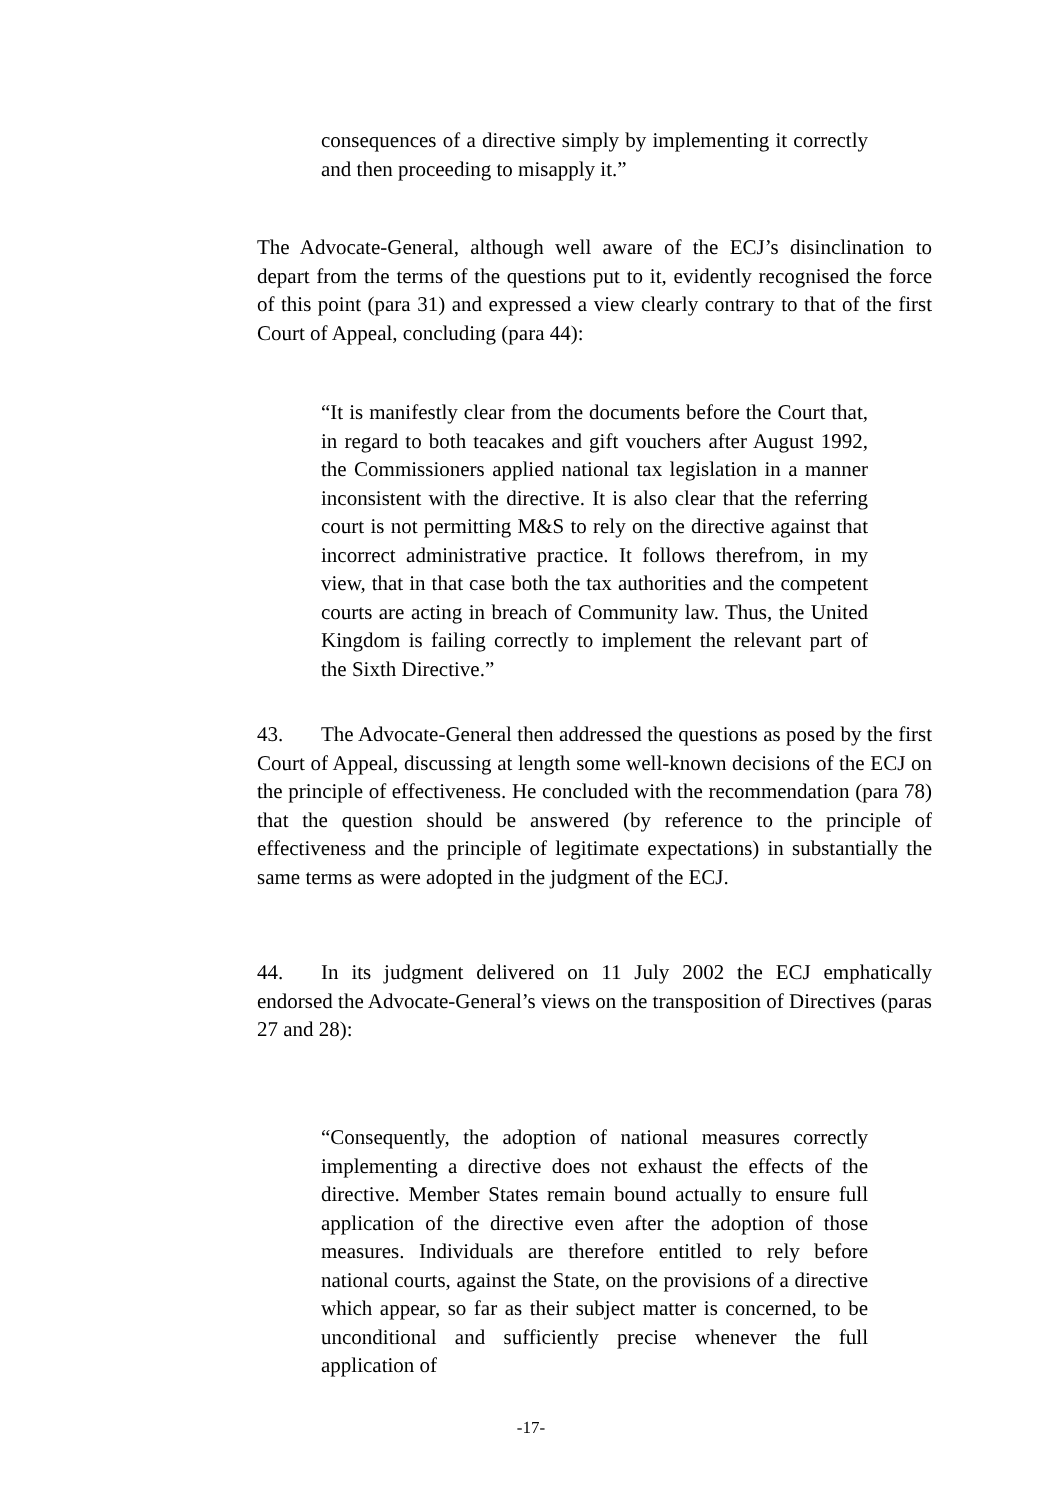consequences of a directive simply by implementing it correctly and then proceeding to misapply it.”
The Advocate-General, although well aware of the ECJ’s disinclination to depart from the terms of the questions put to it, evidently recognised the force of this point (para 31) and expressed a view clearly contrary to that of the first Court of Appeal, concluding (para 44):
“It is manifestly clear from the documents before the Court that, in regard to both teacakes and gift vouchers after August 1992, the Commissioners applied national tax legislation in a manner inconsistent with the directive. It is also clear that the referring court is not permitting M&S to rely on the directive against that incorrect administrative practice. It follows therefrom, in my view, that in that case both the tax authorities and the competent courts are acting in breach of Community law. Thus, the United Kingdom is failing correctly to implement the relevant part of the Sixth Directive.”
43. The Advocate-General then addressed the questions as posed by the first Court of Appeal, discussing at length some well-known decisions of the ECJ on the principle of effectiveness. He concluded with the recommendation (para 78) that the question should be answered (by reference to the principle of effectiveness and the principle of legitimate expectations) in substantially the same terms as were adopted in the judgment of the ECJ.
44. In its judgment delivered on 11 July 2002 the ECJ emphatically endorsed the Advocate-General’s views on the transposition of Directives (paras 27 and 28):
“Consequently, the adoption of national measures correctly implementing a directive does not exhaust the effects of the directive. Member States remain bound actually to ensure full application of the directive even after the adoption of those measures. Individuals are therefore entitled to rely before national courts, against the State, on the provisions of a directive which appear, so far as their subject matter is concerned, to be unconditional and sufficiently precise whenever the full application of
-17-